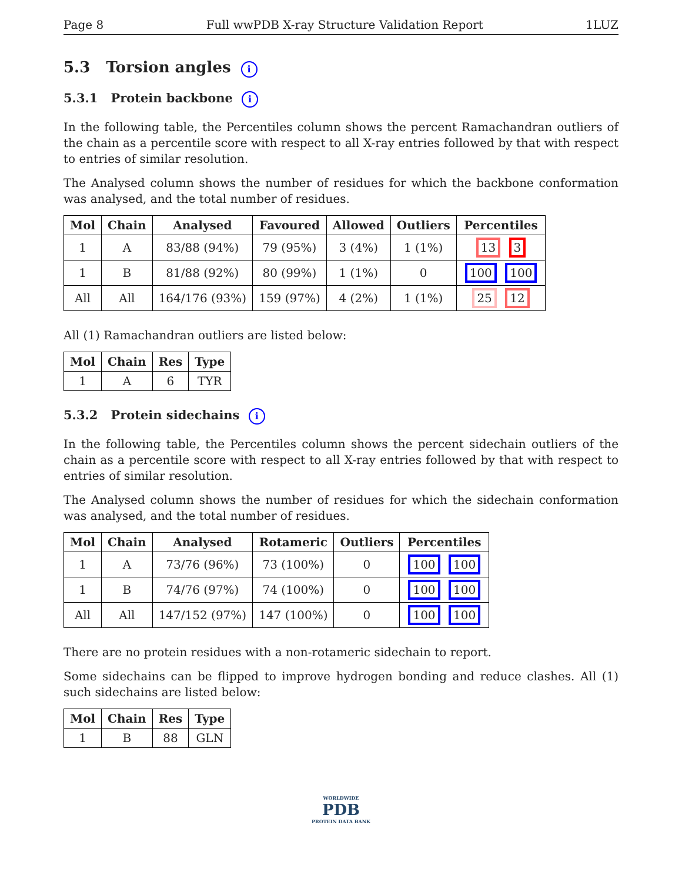Page 8 Full wwPDB X-ray Structure Validation Report 1LUZ
5.3 Torsion angles i
5.3.1 Protein backbone i
In the following table, the Percentiles column shows the percent Ramachandran outliers of the chain as a percentile score with respect to all X-ray entries followed by that with respect to entries of similar resolution.
The Analysed column shows the number of residues for which the backbone conformation was analysed, and the total number of residues.
| Mol | Chain | Analysed | Favoured | Allowed | Outliers | Percentiles |
| --- | --- | --- | --- | --- | --- | --- |
| 1 | A | 83/88 (94%) | 79 (95%) | 3 (4%) | 1 (1%) | 13 3 |
| 1 | B | 81/88 (92%) | 80 (99%) | 1 (1%) | 0 | 100 100 |
| All | All | 164/176 (93%) | 159 (97%) | 4 (2%) | 1 (1%) | 25 12 |
All (1) Ramachandran outliers are listed below:
| Mol | Chain | Res | Type |
| --- | --- | --- | --- |
| 1 | A | 6 | TYR |
5.3.2 Protein sidechains i
In the following table, the Percentiles column shows the percent sidechain outliers of the chain as a percentile score with respect to all X-ray entries followed by that with respect to entries of similar resolution.
The Analysed column shows the number of residues for which the sidechain conformation was analysed, and the total number of residues.
| Mol | Chain | Analysed | Rotameric | Outliers | Percentiles |
| --- | --- | --- | --- | --- | --- |
| 1 | A | 73/76 (96%) | 73 (100%) | 0 | 100 100 |
| 1 | B | 74/76 (97%) | 74 (100%) | 0 | 100 100 |
| All | All | 147/152 (97%) | 147 (100%) | 0 | 100 100 |
There are no protein residues with a non-rotameric sidechain to report.
Some sidechains can be flipped to improve hydrogen bonding and reduce clashes. All (1) such sidechains are listed below:
| Mol | Chain | Res | Type |
| --- | --- | --- | --- |
| 1 | B | 88 | GLN |
WORLDWIDE
PDB
PROTEIN DATA BANK